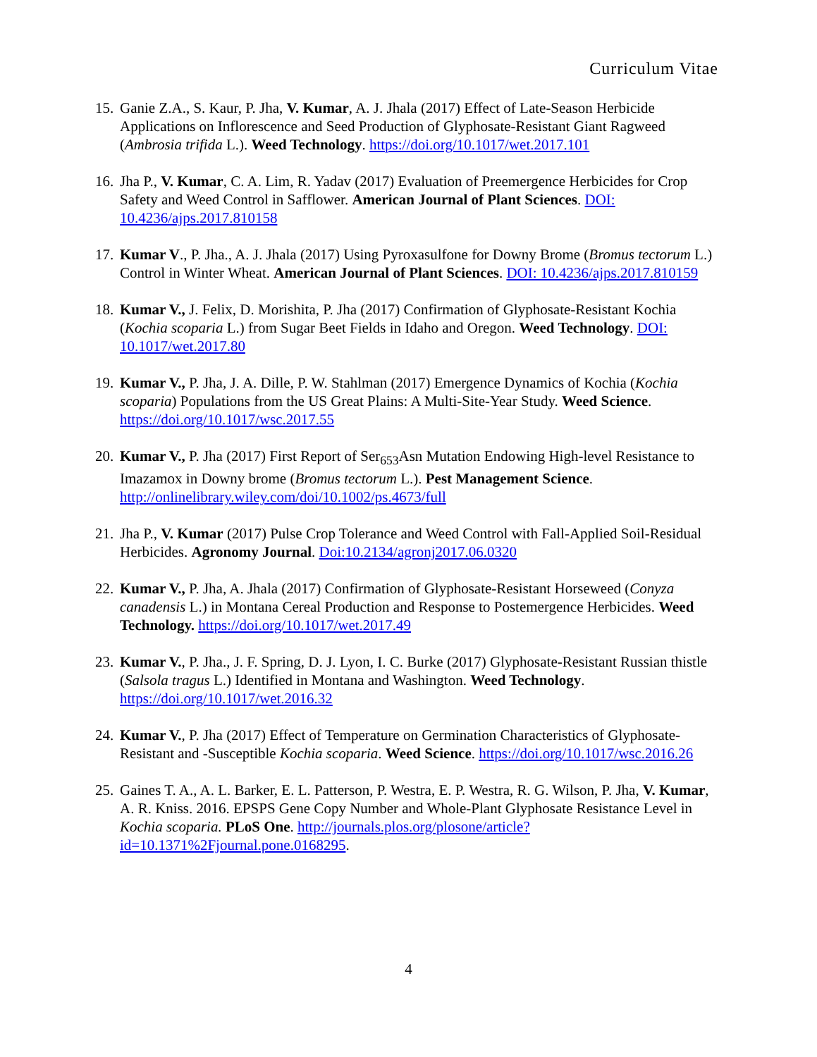Curriculum Vitae
15. Ganie Z.A., S. Kaur, P. Jha, V. Kumar, A. J. Jhala (2017) Effect of Late-Season Herbicide Applications on Inflorescence and Seed Production of Glyphosate-Resistant Giant Ragweed (Ambrosia trifida L.). Weed Technology. https://doi.org/10.1017/wet.2017.101
16. Jha P., V. Kumar, C. A. Lim, R. Yadav (2017) Evaluation of Preemergence Herbicides for Crop Safety and Weed Control in Safflower. American Journal of Plant Sciences. DOI: 10.4236/ajps.2017.810158
17. Kumar V., P. Jha., A. J. Jhala (2017) Using Pyroxasulfone for Downy Brome (Bromus tectorum L.) Control in Winter Wheat. American Journal of Plant Sciences. DOI: 10.4236/ajps.2017.810159
18. Kumar V., J. Felix, D. Morishita, P. Jha (2017) Confirmation of Glyphosate-Resistant Kochia (Kochia scoparia L.) from Sugar Beet Fields in Idaho and Oregon. Weed Technology. DOI: 10.1017/wet.2017.80
19. Kumar V., P. Jha, J. A. Dille, P. W. Stahlman (2017) Emergence Dynamics of Kochia (Kochia scoparia) Populations from the US Great Plains: A Multi-Site-Year Study. Weed Science. https://doi.org/10.1017/wsc.2017.55
20. Kumar V., P. Jha (2017) First Report of Ser<sub>653</sub>Asn Mutation Endowing High-level Resistance to Imazamox in Downy brome (Bromus tectorum L.). Pest Management Science. http://onlinelibrary.wiley.com/doi/10.1002/ps.4673/full
21. Jha P., V. Kumar (2017) Pulse Crop Tolerance and Weed Control with Fall-Applied Soil-Residual Herbicides. Agronomy Journal. Doi:10.2134/agronj2017.06.0320
22. Kumar V., P. Jha, A. Jhala (2017) Confirmation of Glyphosate-Resistant Horseweed (Conyza canadensis L.) in Montana Cereal Production and Response to Postemergence Herbicides. Weed Technology. https://doi.org/10.1017/wet.2017.49
23. Kumar V., P. Jha., J. F. Spring, D. J. Lyon, I. C. Burke (2017) Glyphosate-Resistant Russian thistle (Salsola tragus L.) Identified in Montana and Washington. Weed Technology. https://doi.org/10.1017/wet.2016.32
24. Kumar V., P. Jha (2017) Effect of Temperature on Germination Characteristics of Glyphosate-Resistant and -Susceptible Kochia scoparia. Weed Science. https://doi.org/10.1017/wsc.2016.26
25. Gaines T. A., A. L. Barker, E. L. Patterson, P. Westra, E. P. Westra, R. G. Wilson, P. Jha, V. Kumar, A. R. Kniss. 2016. EPSPS Gene Copy Number and Whole-Plant Glyphosate Resistance Level in Kochia scoparia. PLoS One. http://journals.plos.org/plosone/article?id=10.1371%2Fjournal.pone.0168295.
4